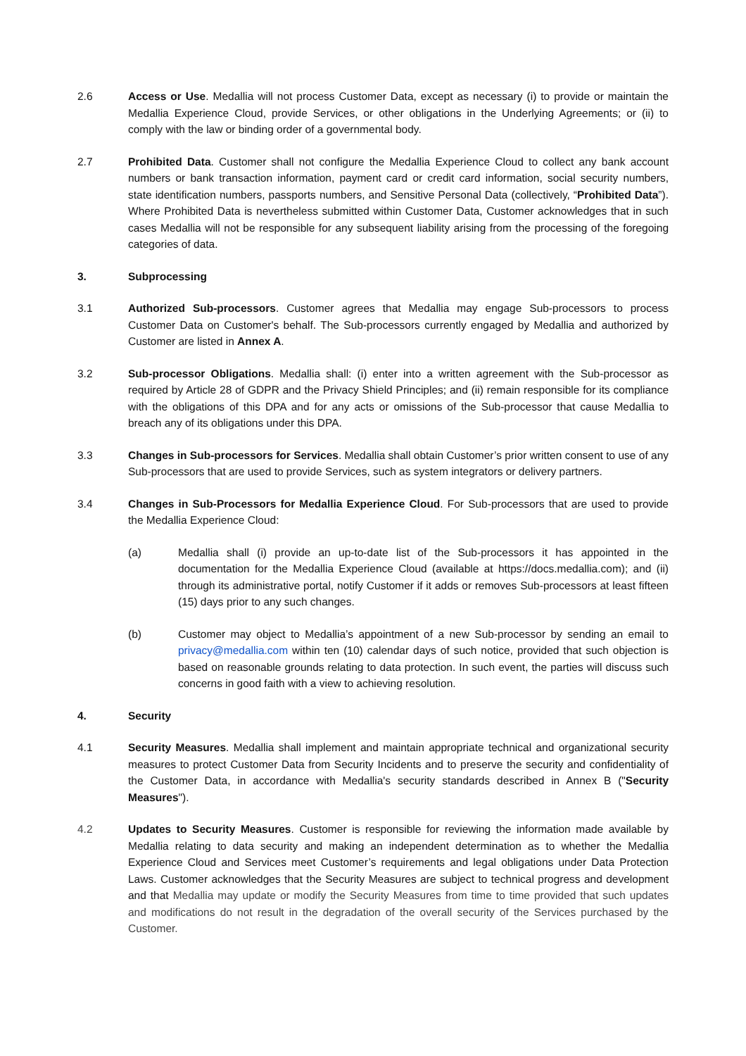2.6 Access or Use. Medallia will not process Customer Data, except as necessary (i) to provide or maintain the Medallia Experience Cloud, provide Services, or other obligations in the Underlying Agreements; or (ii) to comply with the law or binding order of a governmental body.
2.7 Prohibited Data. Customer shall not configure the Medallia Experience Cloud to collect any bank account numbers or bank transaction information, payment card or credit card information, social security numbers, state identification numbers, passports numbers, and Sensitive Personal Data (collectively, “Prohibited Data”). Where Prohibited Data is nevertheless submitted within Customer Data, Customer acknowledges that in such cases Medallia will not be responsible for any subsequent liability arising from the processing of the foregoing categories of data.
3. Subprocessing
3.1 Authorized Sub-processors. Customer agrees that Medallia may engage Sub-processors to process Customer Data on Customer's behalf. The Sub-processors currently engaged by Medallia and authorized by Customer are listed in Annex A.
3.2 Sub-processor Obligations. Medallia shall: (i) enter into a written agreement with the Sub-processor as required by Article 28 of GDPR and the Privacy Shield Principles; and (ii) remain responsible for its compliance with the obligations of this DPA and for any acts or omissions of the Sub-processor that cause Medallia to breach any of its obligations under this DPA.
3.3 Changes in Sub-processors for Services. Medallia shall obtain Customer’s prior written consent to use of any Sub-processors that are used to provide Services, such as system integrators or delivery partners.
3.4 Changes in Sub-Processors for Medallia Experience Cloud. For Sub-processors that are used to provide the Medallia Experience Cloud:
(a) Medallia shall (i) provide an up-to-date list of the Sub-processors it has appointed in the documentation for the Medallia Experience Cloud (available at https://docs.medallia.com); and (ii) through its administrative portal, notify Customer if it adds or removes Sub-processors at least fifteen (15) days prior to any such changes.
(b) Customer may object to Medallia’s appointment of a new Sub-processor by sending an email to privacy@medallia.com within ten (10) calendar days of such notice, provided that such objection is based on reasonable grounds relating to data protection. In such event, the parties will discuss such concerns in good faith with a view to achieving resolution.
4. Security
4.1 Security Measures. Medallia shall implement and maintain appropriate technical and organizational security measures to protect Customer Data from Security Incidents and to preserve the security and confidentiality of the Customer Data, in accordance with Medallia's security standards described in Annex B ("Security Measures").
4.2 Updates to Security Measures. Customer is responsible for reviewing the information made available by Medallia relating to data security and making an independent determination as to whether the Medallia Experience Cloud and Services meet Customer’s requirements and legal obligations under Data Protection Laws. Customer acknowledges that the Security Measures are subject to technical progress and development and that Medallia may update or modify the Security Measures from time to time provided that such updates and modifications do not result in the degradation of the overall security of the Services purchased by the Customer.